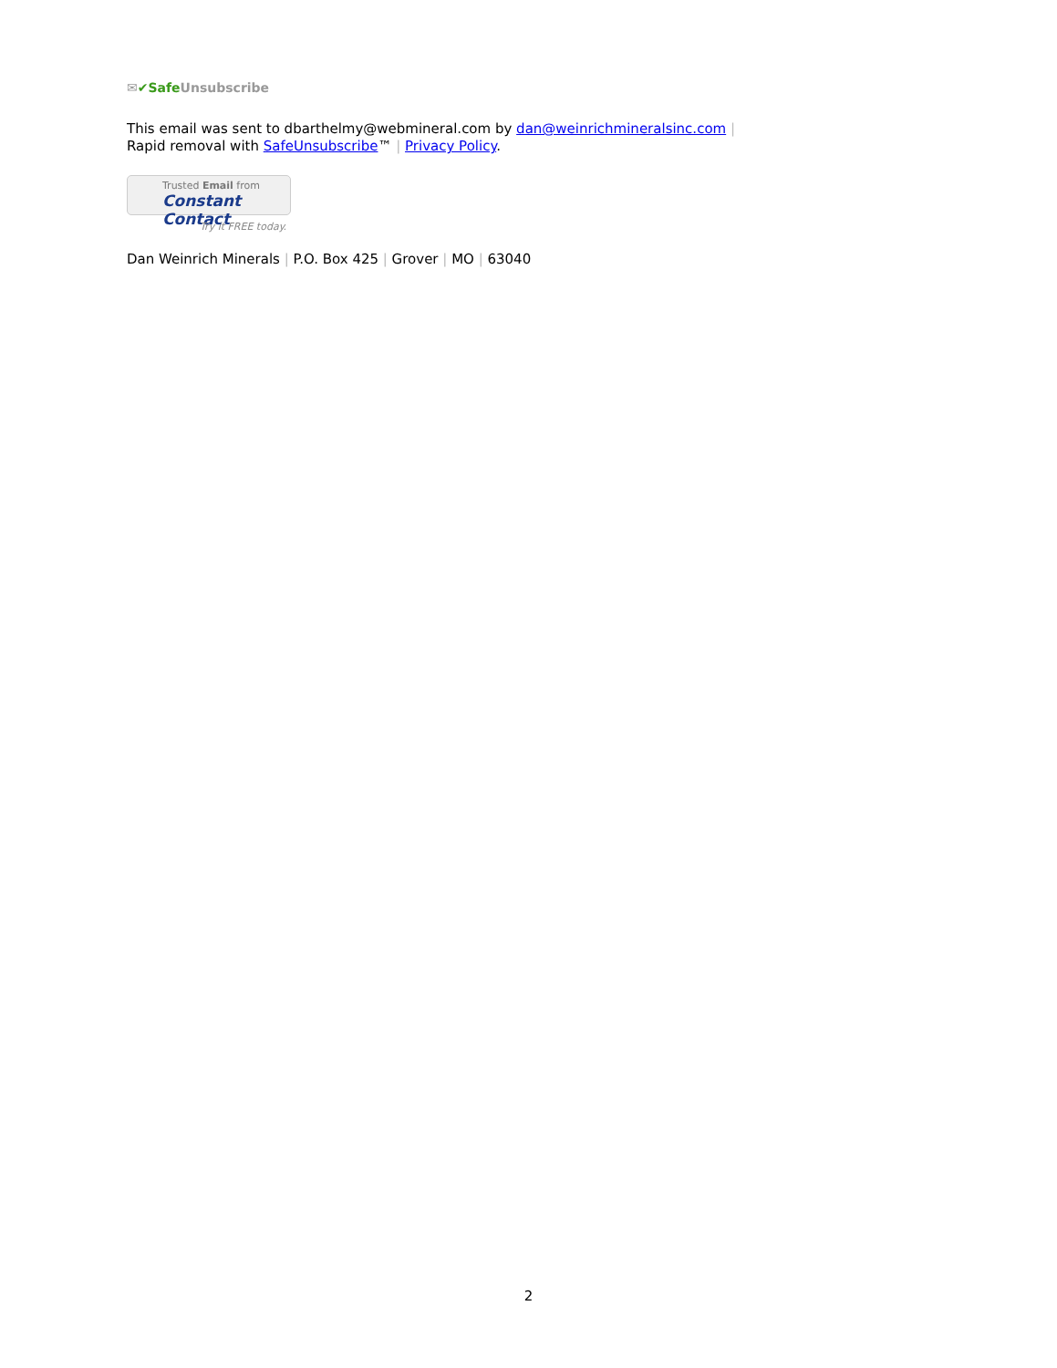✉✔Safe Unsubscribe
This email was sent to dbarthelmy@webmineral.com by dan@weinrichmineralsinc.com |
Rapid removal with SafeUnsubscribe™ | Privacy Policy.
Trusted Email from
Constant Contact
Try it FREE today.
Dan Weinrich Minerals | P.O. Box 425 | Grover | MO | 63040
2